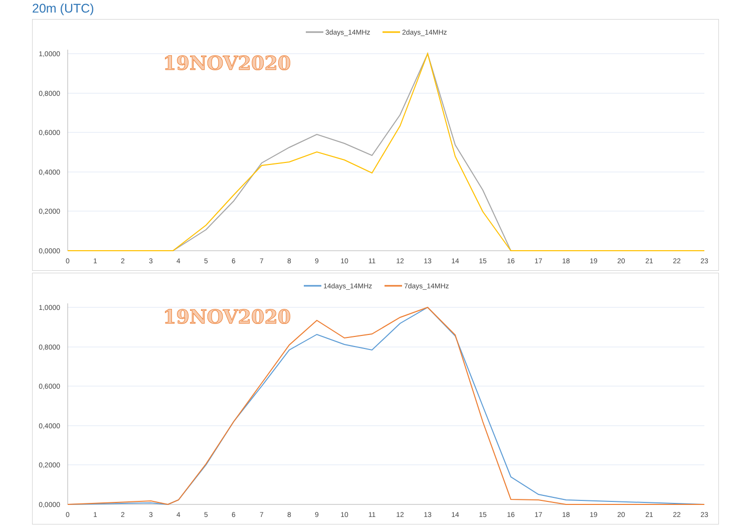20m (UTC)
3days_14MHz
2days_14MHz
19NOV2020
1,0000
0,8000
0,6000
0,4000
0,2000
0,0000
0
1
2
3
4
5
6
7
8
9
10
11
12
13
14
15
16
17
18
19
20
21
22
23
14days_14MHz
7days_14MHz
19NOV2020
1,0000
0,8000
0,6000
0,4000
0,2000
0,0000
0
1
2
3
4
5
6
7
8
9
10
11
12
13
14
15
16
17
18
19
20
21
22
23